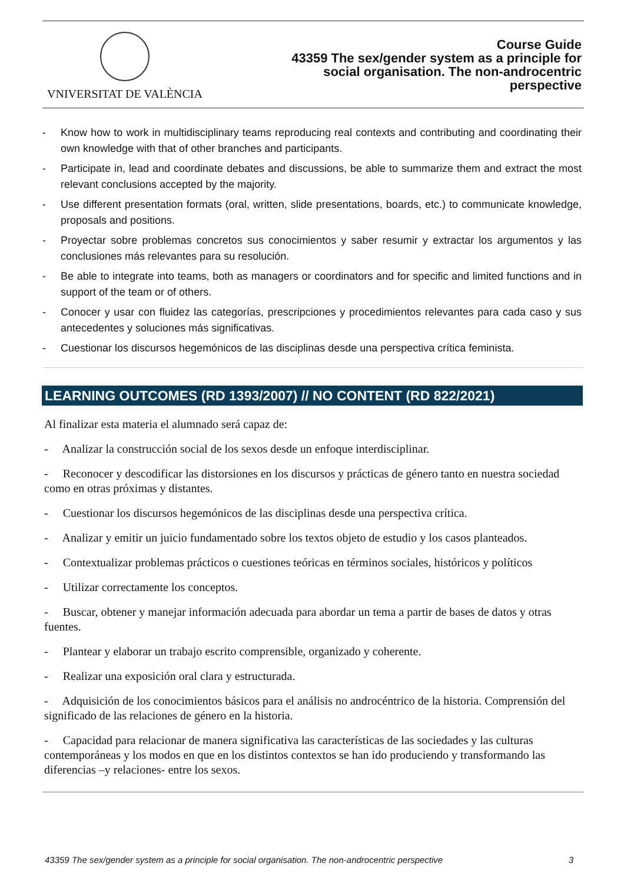VNIVERSITAT DE VALÈNCIA
Course Guide
43359 The sex/gender system as a principle for
social organisation. The non-androcentric
perspective
- Know how to work in multidisciplinary teams reproducing real contexts and contributing and coordinating their own knowledge with that of other branches and participants.
- Participate in, lead and coordinate debates and discussions, be able to summarize them and extract the most relevant conclusions accepted by the majority.
- Use different presentation formats (oral, written, slide presentations, boards, etc.) to communicate knowledge, proposals and positions.
- Proyectar sobre problemas concretos sus conocimientos y saber resumir y extractar los argumentos y las conclusiones más relevantes para su resolución.
- Be able to integrate into teams, both as managers or coordinators and for specific and limited functions and in support of the team or of others.
- Conocer y usar con fluidez las categorías, prescripciones y procedimientos relevantes para cada caso y sus antecedentes y soluciones más significativas.
- Cuestionar los discursos hegemónicos de las disciplinas desde una perspectiva crítica feminista.
LEARNING OUTCOMES (RD 1393/2007) // NO CONTENT (RD 822/2021)
Al finalizar esta materia el alumnado será capaz de:
- Analizar la construcción social de los sexos desde un enfoque interdisciplinar.
- Reconocer y descodificar las distorsiones en los discursos y prácticas de género tanto en nuestra sociedad como en otras próximas y distantes.
- Cuestionar los discursos hegemónicos de las disciplinas desde una perspectiva crítica.
- Analizar y emitir un juicio fundamentado sobre los textos objeto de estudio y los casos planteados.
- Contextualizar problemas prácticos o cuestiones teóricas en términos sociales, históricos y políticos
- Utilizar correctamente los conceptos.
- Buscar, obtener y manejar información adecuada para abordar un tema a partir de bases de datos y otras fuentes.
- Plantear y elaborar un trabajo escrito comprensible, organizado y coherente.
- Realizar una exposición oral clara y estructurada.
- Adquisición de los conocimientos básicos para el análisis no androcéntrico de la historia. Comprensión del significado de las relaciones de género en la historia.
- Capacidad para relacionar de manera significativa las características de las sociedades y las culturas contemporáneas y los modos en que en los distintos contextos se han ido produciendo y transformando las diferencias –y relaciones- entre los sexos.
43359 The sex/gender system as a principle for social organisation. The non-androcentric perspective 3